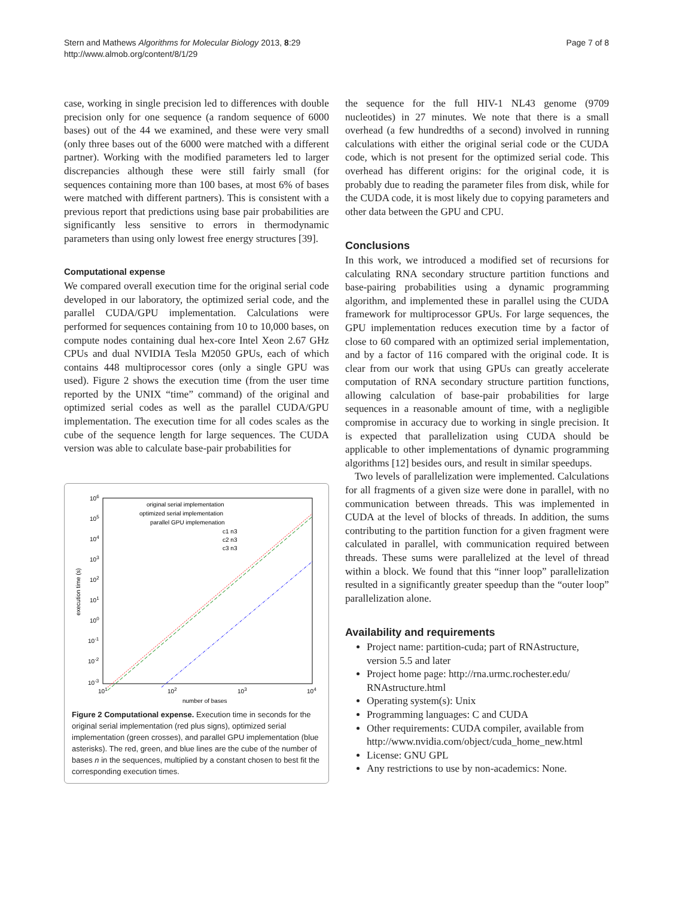Stern and Mathews Algorithms for Molecular Biology 2013, 8:29
http://www.almob.org/content/8/1/29
Page 7 of 8
case, working in single precision led to differences with double precision only for one sequence (a random sequence of 6000 bases) out of the 44 we examined, and these were very small (only three bases out of the 6000 were matched with a different partner). Working with the modified parameters led to larger discrepancies although these were still fairly small (for sequences containing more than 100 bases, at most 6% of bases were matched with different partners). This is consistent with a previous report that predictions using base pair probabilities are significantly less sensitive to errors in thermodynamic parameters than using only lowest free energy structures [39].
Computational expense
We compared overall execution time for the original serial code developed in our laboratory, the optimized serial code, and the parallel CUDA/GPU implementation. Calculations were performed for sequences containing from 10 to 10,000 bases, on compute nodes containing dual hex-core Intel Xeon 2.67 GHz CPUs and dual NVIDIA Tesla M2050 GPUs, each of which contains 448 multiprocessor cores (only a single GPU was used). Figure 2 shows the execution time (from the user time reported by the UNIX “time” command) of the original and optimized serial codes as well as the parallel CUDA/GPU implementation. The execution time for all codes scales as the cube of the sequence length for large sequences. The CUDA version was able to calculate base-pair probabilities for
106
105
104
103
102
101
100
10-1
10-2
10-3
101
102
103
104
number of bases
execution time (s)
original serial implementation
optimized serial implementation
parallel GPU implemenation
c1 n3
c2 n3
c3 n3
Figure 2 Computational expense. Execution time in seconds for the original serial implementation (red plus signs), optimized serial implementation (green crosses), and parallel GPU implementation (blue asterisks). The red, green, and blue lines are the cube of the number of bases n in the sequences, multiplied by a constant chosen to best fit the corresponding execution times.
the sequence for the full HIV-1 NL43 genome (9709 nucleotides) in 27 minutes. We note that there is a small overhead (a few hundredths of a second) involved in running calculations with either the original serial code or the CUDA code, which is not present for the optimized serial code. This overhead has different origins: for the original code, it is probably due to reading the parameter files from disk, while for the CUDA code, it is most likely due to copying parameters and other data between the GPU and CPU.
Conclusions
In this work, we introduced a modified set of recursions for calculating RNA secondary structure partition functions and base-pairing probabilities using a dynamic programming algorithm, and implemented these in parallel using the CUDA framework for multiprocessor GPUs. For large sequences, the GPU implementation reduces execution time by a factor of close to 60 compared with an optimized serial implementation, and by a factor of 116 compared with the original code. It is clear from our work that using GPUs can greatly accelerate computation of RNA secondary structure partition functions, allowing calculation of base-pair probabilities for large sequences in a reasonable amount of time, with a negligible compromise in accuracy due to working in single precision. It is expected that parallelization using CUDA should be applicable to other implementations of dynamic programming algorithms [12] besides ours, and result in similar speedups.
Two levels of parallelization were implemented. Calculations for all fragments of a given size were done in parallel, with no communication between threads. This was implemented in CUDA at the level of blocks of threads. In addition, the sums contributing to the partition function for a given fragment were calculated in parallel, with communication required between threads. These sums were parallelized at the level of thread within a block. We found that this “inner loop” parallelization resulted in a significantly greater speedup than the “outer loop” parallelization alone.
Availability and requirements
Project name: partition-cuda; part of RNAstructure, version 5.5 and later
Project home page: http://rna.urmc.rochester.edu/ RNAstructure.html
Operating system(s): Unix
Programming languages: C and CUDA
Other requirements: CUDA compiler, available from http://www.nvidia.com/object/cuda_home_new.html
License: GNU GPL
Any restrictions to use by non-academics: None.